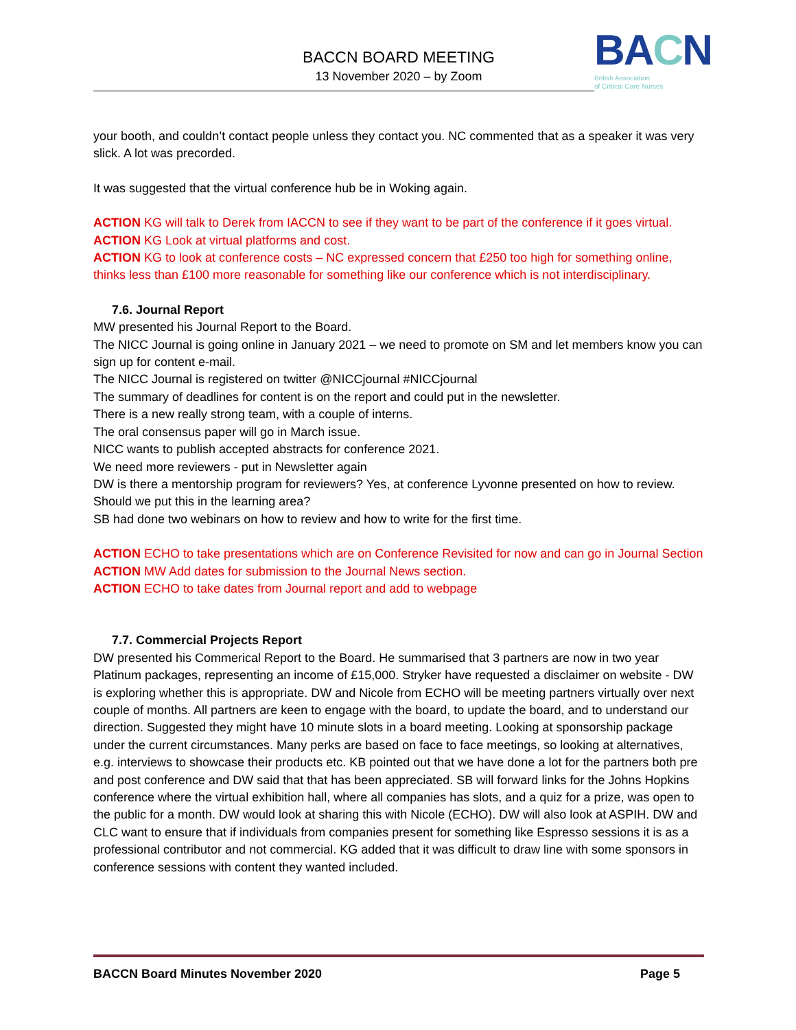BACCN BOARD MEETING
13 November 2020 – by Zoom
BACN
British Association
of Critical Care Nurses
your booth, and couldn’t contact people unless they contact you. NC commented that as a speaker it was very slick. A lot was precorded.
It was suggested that the virtual conference hub be in Woking again.
ACTION KG will talk to Derek from IACCN to see if they want to be part of the conference if it goes virtual.
ACTION KG Look at virtual platforms and cost.
ACTION KG to look at conference costs – NC expressed concern that £250 too high for something online, thinks less than £100 more reasonable for something like our conference which is not interdisciplinary.
7.6. Journal Report
MW presented his Journal Report to the Board.
The NICC Journal is going online in January 2021 – we need to promote on SM and let members know you can sign up for content e-mail.
The NICC Journal is registered on twitter @NICCjournal #NICCjournal
The summary of deadlines for content is on the report and could put in the newsletter.
There is a new really strong team, with a couple of interns.
The oral consensus paper will go in March issue.
NICC wants to publish accepted abstracts for conference 2021.
We need more reviewers - put in Newsletter again
DW is there a mentorship program for reviewers? Yes, at conference Lyvonne presented on how to review. Should we put this in the learning area?
SB had done two webinars on how to review and how to write for the first time.
ACTION ECHO to take presentations which are on Conference Revisited for now and can go in Journal Section
ACTION MW Add dates for submission to the Journal News section.
ACTION ECHO to take dates from Journal report and add to webpage
7.7. Commercial Projects Report
DW presented his Commerical Report to the Board. He summarised that 3 partners are now in two year Platinum packages, representing an income of £15,000. Stryker have requested a disclaimer on website - DW is exploring whether this is appropriate. DW and Nicole from ECHO will be meeting partners virtually over next couple of months. All partners are keen to engage with the board, to update the board, and to understand our direction. Suggested they might have 10 minute slots in a board meeting. Looking at sponsorship package under the current circumstances. Many perks are based on face to face meetings, so looking at alternatives, e.g. interviews to showcase their products etc. KB pointed out that we have done a lot for the partners both pre and post conference and DW said that that has been appreciated. SB will forward links for the Johns Hopkins conference where the virtual exhibition hall, where all companies has slots, and a quiz for a prize, was open to the public for a month. DW would look at sharing this with Nicole (ECHO). DW will also look at ASPIH. DW and CLC want to ensure that if individuals from companies present for something like Espresso sessions it is as a professional contributor and not commercial. KG added that it was difficult to draw line with some sponsors in conference sessions with content they wanted included.
BACCN Board Minutes November 2020 Page 5